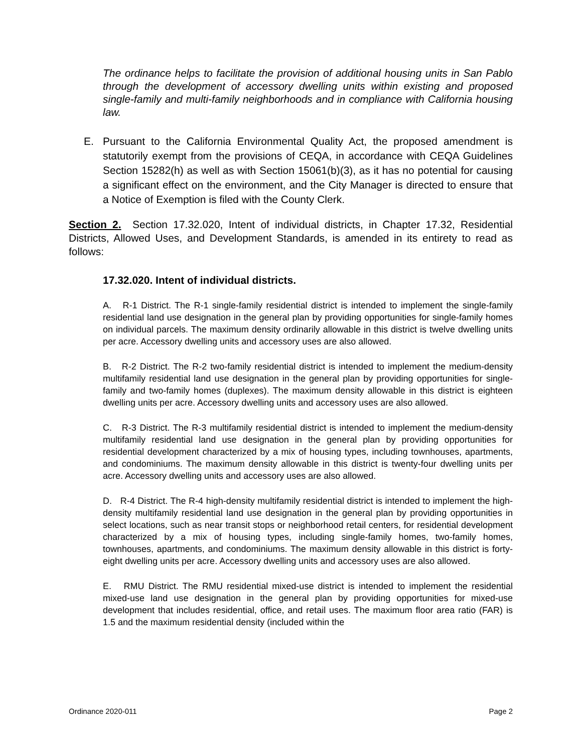The ordinance helps to facilitate the provision of additional housing units in San Pablo through the development of accessory dwelling units within existing and proposed single-family and multi-family neighborhoods and in compliance with California housing law.
E. Pursuant to the California Environmental Quality Act, the proposed amendment is statutorily exempt from the provisions of CEQA, in accordance with CEQA Guidelines Section 15282(h) as well as with Section 15061(b)(3), as it has no potential for causing a significant effect on the environment, and the City Manager is directed to ensure that a Notice of Exemption is filed with the County Clerk.
Section 2. Section 17.32.020, Intent of individual districts, in Chapter 17.32, Residential Districts, Allowed Uses, and Development Standards, is amended in its entirety to read as follows:
17.32.020. Intent of individual districts.
A. R-1 District. The R-1 single-family residential district is intended to implement the single-family residential land use designation in the general plan by providing opportunities for single-family homes on individual parcels. The maximum density ordinarily allowable in this district is twelve dwelling units per acre. Accessory dwelling units and accessory uses are also allowed.
B. R-2 District. The R-2 two-family residential district is intended to implement the medium-density multifamily residential land use designation in the general plan by providing opportunities for single-family and two-family homes (duplexes). The maximum density allowable in this district is eighteen dwelling units per acre. Accessory dwelling units and accessory uses are also allowed.
C. R-3 District. The R-3 multifamily residential district is intended to implement the medium-density multifamily residential land use designation in the general plan by providing opportunities for residential development characterized by a mix of housing types, including townhouses, apartments, and condominiums. The maximum density allowable in this district is twenty-four dwelling units per acre. Accessory dwelling units and accessory uses are also allowed.
D. R-4 District. The R-4 high-density multifamily residential district is intended to implement the high-density multifamily residential land use designation in the general plan by providing opportunities in select locations, such as near transit stops or neighborhood retail centers, for residential development characterized by a mix of housing types, including single-family homes, two-family homes, townhouses, apartments, and condominiums. The maximum density allowable in this district is forty-eight dwelling units per acre. Accessory dwelling units and accessory uses are also allowed.
E. RMU District. The RMU residential mixed-use district is intended to implement the residential mixed-use land use designation in the general plan by providing opportunities for mixed-use development that includes residential, office, and retail uses. The maximum floor area ratio (FAR) is 1.5 and the maximum residential density (included within the
Ordinance 2020-011 Page 2